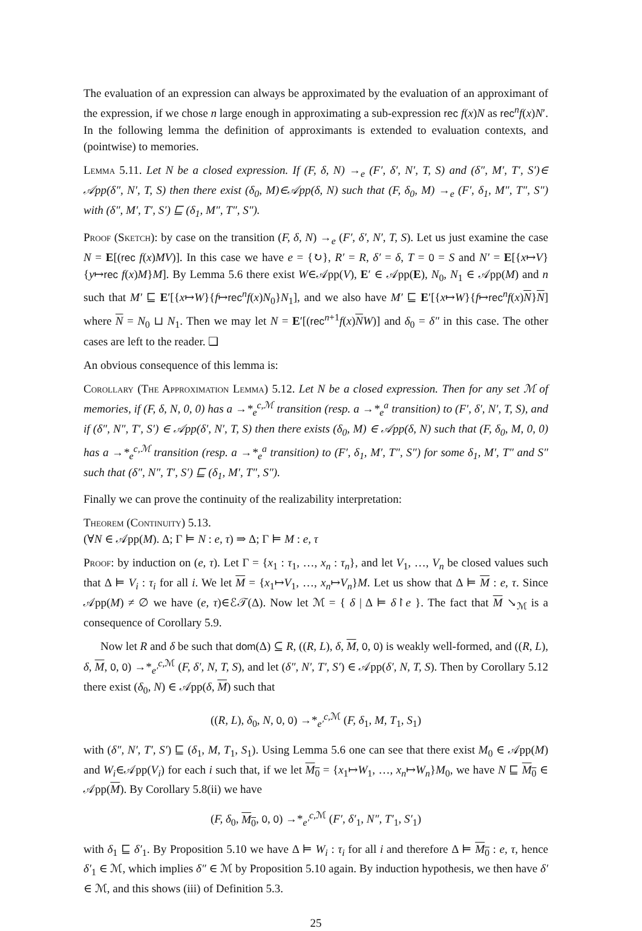The evaluation of an expression can always be approximated by the evaluation of an approximant of the expression, if we chose n large enough in approximating a sub-expression rec f(x)N as rec<sup>n</sup>f(x)N′. In the following lemma the definition of approximants is extended to evaluation contexts, and (pointwise) to memories.
Lemma 5.11. Let N be a closed expression. If (F, δ, N) →<sub>e</sub> (F′, δ′, N′, T, S) and (δ″, M′, T′, S′)∈ 𝒜pp(δ″, N′, T, S) then there exist (δ<sub>0</sub>, M)∈𝒜pp(δ, N) such that (F, δ<sub>0</sub>, M) →<sub>e</sub> (F′, δ<sub>1</sub>, M″, T″, S″) with (δ″, M′, T′, S′) ⊑ (δ<sub>1</sub>, M″, T″, S″).
Proof (Sketch): by case on the transition (F, δ, N) →<sub>e</sub> (F′, δ′, N′, T, S). Let us just examine the case N = E[(rec f(x)MV)]. In this case we have e = {↻}, R′ = R, δ′ = δ, T = 0 = S and N′ = E[{x↦V}{y↦rec f(x)M}M]. By Lemma 5.6 there exist W∈𝒜pp(V), E′ ∈ 𝒜pp(E), N<sub>0</sub>, N<sub>1</sub> ∈ 𝒜pp(M) and n such that M′ ⊑ E′[{x↦W}{f↦rec<sup>n</sup>f(x)N<sub>0</sub>}N<sub>1</sub>], and we also have M′ ⊑ E′[{x↦W}{f↦rec<sup>n</sup>f(x)N}N] where N = N<sub>0</sub> ⊔ N<sub>1</sub>. Then we may let N = E′[(rec<sup>n+1</sup>f(x)NW)] and δ<sub>0</sub> = δ″ in this case. The other cases are left to the reader. ❏
An obvious consequence of this lemma is:
Corollary (The Approximation Lemma) 5.12. Let N be a closed expression. Then for any set ℳ of memories, if (F, δ, N, 0, 0) has a →*<sub>e</sub><sup>c,ℳ</sup> transition (resp. a →*<sub>e</sub><sup>a</sup> transition) to (F′, δ′, N′, T, S), and if (δ″, N″, T′, S′) ∈ 𝒜pp(δ′, N′, T, S) then there exists (δ<sub>0</sub>, M) ∈ 𝒜pp(δ, N) such that (F, δ<sub>0</sub>, M, 0, 0) has a →*<sub>e</sub><sup>c,ℳ</sup> transition (resp. a →*<sub>e</sub><sup>a</sup> transition) to (F′, δ<sub>1</sub>, M′, T″, S″) for some δ<sub>1</sub>, M′, T″ and S″ such that (δ″, N″, T′, S′) ⊑ (δ<sub>1</sub>, M′, T″, S″).
Finally we can prove the continuity of the realizability interpretation:
Theorem (Continuity) 5.13.
(∀N ∈ 𝒜pp(M). Δ; Γ ⊨ N : e, τ) ⇒ Δ; Γ ⊨ M : e, τ
Proof: by induction on (e, τ). Let Γ = {x<sub>1</sub> : τ<sub>1</sub>, …, x<sub>n</sub> : τ<sub>n</sub>}, and let V<sub>1</sub>, …, V<sub>n</sub> be closed values such that Δ ⊨ V<sub>i</sub> : τ<sub>i</sub> for all i. We let M = {x<sub>1</sub>↦V<sub>1</sub>, …, x<sub>n</sub>↦V<sub>n</sub>}M. Let us show that Δ ⊨ M : e, τ. Since 𝒜pp(M) ≠ ∅ we have (e, τ)∈ℰ𝒯(Δ). Now let ℳ = { δ | Δ ⊨ δ↾e }. The fact that M ↘<sub>ℳ</sub> is a consequence of Corollary 5.9.
Now let R and δ be such that dom(Δ) ⊆ R, ((R, L), δ, M, 0, 0) is weakly well-formed, and ((R, L), δ, M, 0, 0) →*<sub>e′</sub><sup>c,ℳ</sup> (F, δ′, N, T, S), and let (δ″, N′, T′, S′) ∈ 𝒜pp(δ′, N, T, S). Then by Corollary 5.12 there exist (δ<sub>0</sub>, N) ∈ 𝒜pp(δ, M) such that
((R, L), δ<sub>0</sub>, N, 0, 0) →*<sub>e′</sub><sup>c,ℳ</sup> (F, δ<sub>1</sub>, M, T<sub>1</sub>, S<sub>1</sub>)
with (δ″, N′, T′, S′) ⊑ (δ<sub>1</sub>, M, T<sub>1</sub>, S<sub>1</sub>). Using Lemma 5.6 one can see that there exist M<sub>0</sub> ∈ 𝒜pp(M) and W<sub>i</sub>∈𝒜pp(V<sub>i</sub>) for each i such that, if we let M<sub>0</sub> = {x<sub>1</sub>↦W<sub>1</sub>, …, x<sub>n</sub>↦W<sub>n</sub>}M<sub>0</sub>, we have N ⊑ M<sub>0</sub> ∈ 𝒜pp(M). By Corollary 5.8(ii) we have
(F, δ<sub>0</sub>, M<sub>0</sub>, 0, 0) →*<sub>e′</sub><sup>c,ℳ</sup> (F′, δ′<sub>1</sub>, N″, T′<sub>1</sub>, S′<sub>1</sub>)
with δ<sub>1</sub> ⊑ δ′<sub>1</sub>. By Proposition 5.10 we have Δ ⊨ W<sub>i</sub> : τ<sub>i</sub> for all i and therefore Δ ⊨ M<sub>0</sub> : e, τ, hence δ′<sub>1</sub> ∈ ℳ, which implies δ″ ∈ ℳ by Proposition 5.10 again. By induction hypothesis, we then have δ′ ∈ ℳ, and this shows (iii) of Definition 5.3.
25